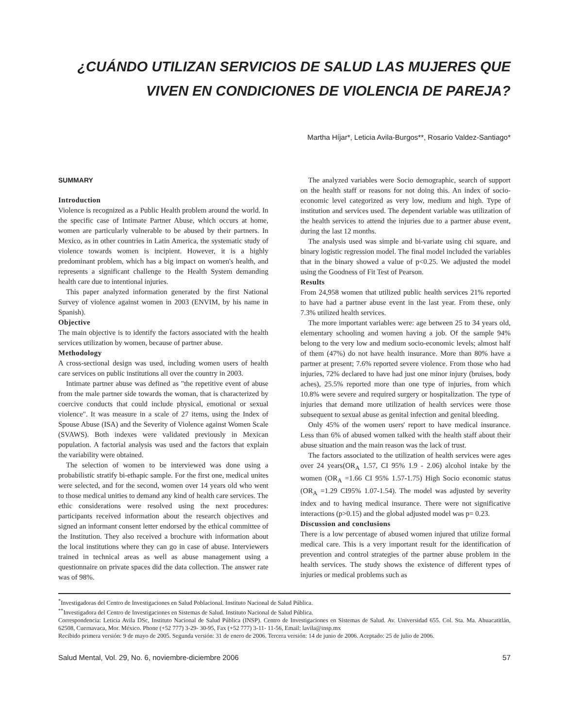¿CUÁNDO UTILIZAN SERVICIOS DE SALUD LAS MUJERES QUE
VIVEN EN CONDICIONES DE VIOLENCIA DE PAREJA?
Martha Híjar*, Leticia Avila-Burgos**, Rosario Valdez-Santiago*
SUMMARY
Introduction
Violence is recognized as a Public Health problem around the world. In the specific case of Intimate Partner Abuse, which occurs at home, women are particularly vulnerable to be abused by their partners. In Mexico, as in other countries in Latin America, the systematic study of violence towards women is incipient. However, it is a highly predominant problem, which has a big impact on women's health, and represents a significant challenge to the Health System demanding health care due to intentional injuries.
This paper analyzed information generated by the first National Survey of violence against women in 2003 (ENVIM, by his name in Spanish).
Objective
The main objective is to identify the factors associated with the health services utilization by women, because of partner abuse.
Methodology
A cross-sectional design was used, including women users of health care services on public institutions all over the country in 2003.
Intimate partner abuse was defined as "the repetitive event of abuse from the male partner side towards the woman, that is characterized by coercive conducts that could include physical, emotional or sexual violence". It was measure in a scale of 27 items, using the Index of Spouse Abuse (ISA) and the Severity of Violence against Women Scale (SVAWS). Both indexes were validated previously in Mexican population. A factorial analysis was used and the factors that explain the variability were obtained.
The selection of women to be interviewed was done using a probabilistic stratify bi-ethapic sample. For the first one, medical unites were selected, and for the second, women over 14 years old who went to those medical unities to demand any kind of health care services. The ethic considerations were resolved using the next procedures: participants received information about the research objectives and signed an informant consent letter endorsed by the ethical committee of the Institution. They also received a brochure with information about the local institutions where they can go in case of abuse. Interviewers trained in technical areas as well as abuse management using a questionnaire on private spaces did the data collection. The answer rate was of 98%.
The analyzed variables were Socio demographic, search of support on the health staff or reasons for not doing this. An index of socio-economic level categorized as very low, medium and high. Type of institution and services used. The dependent variable was utilization of the health services to attend the injuries due to a partner abuse event, during the last 12 months.
The analysis used was simple and bi-variate using chi square, and binary logistic regression model. The final model included the variables that in the binary showed a value of p<0.25. We adjusted the model using the Goodness of Fit Test of Pearson.
Results
From 24,958 women that utilized public health services 21% reported to have had a partner abuse event in the last year. From these, only 7.3% utilized health services.
The more important variables were: age between 25 to 34 years old, elementary schooling and women having a job. Of the sample 94% belong to the very low and medium socio-economic levels; almost half of them (47%) do not have health insurance. More than 80% have a partner at present; 7.6% reported severe violence. From those who had injuries, 72% declared to have had just one minor injury (bruises, body aches), 25.5% reported more than one type of injuries, from which 10.8% were severe and required surgery or hospitalization. The type of injuries that demand more utilization of health services were those subsequent to sexual abuse as genital infection and genital bleeding.
Only 45% of the women users' report to have medical insurance. Less than 6% of abused women talked with the health staff about their abuse situation and the main reason was the lack of trust.
The factors associated to the utilization of health services were ages over 24 years(OR<sub>A</sub> 1.57, CI 95% 1.9 - 2.06) alcohol intake by the women (OR<sub>A</sub> =1.66 CI 95% 1.57-1.75) High Socio economic status (OR<sub>A</sub> =1.29 CI95% 1.07-1.54). The model was adjusted by severity index and to having medical insurance. There were not significative interactions (p>0.15) and the global adjusted model was p= 0.23.
Discussion and conclusions
There is a low percentage of abused women injured that utilize formal medical care. This is a very important result for the identification of prevention and control strategies of the partner abuse problem in the health services. The study shows the existence of different types of injuries or medical problems such as
<sup>*</sup> Investigadoras del Centro de Investigaciones en Salud Poblacional. Instituto Nacional de Salud Pública.
<sup>**</sup> Investigadora del Centro de Investigaciones en Sistemas de Salud. Instituto Nacional de Salud Pública.
Correspondencia: Leticia Avila DSc, Instituto Nacional de Salud Pública (INSP). Centro de Investigaciones en Sistemas de Salud. Av. Universidad 655. Col. Sta. Ma. Ahuacatitlán, 62508, Cuernavaca, Mor. México. Phone (+52 777) 3-29- 30-95, Fax (+52 777) 3-11- 11-56, Email: lavila@insp.mx
Recibido primera versión: 9 de mayo de 2005. Segunda versión: 31 de enero de 2006. Tercera versión: 14 de junio de 2006. Aceptado: 25 de julio de 2006.
Salud Mental, Vol. 29, No. 6, noviembre-diciembre 2006 57